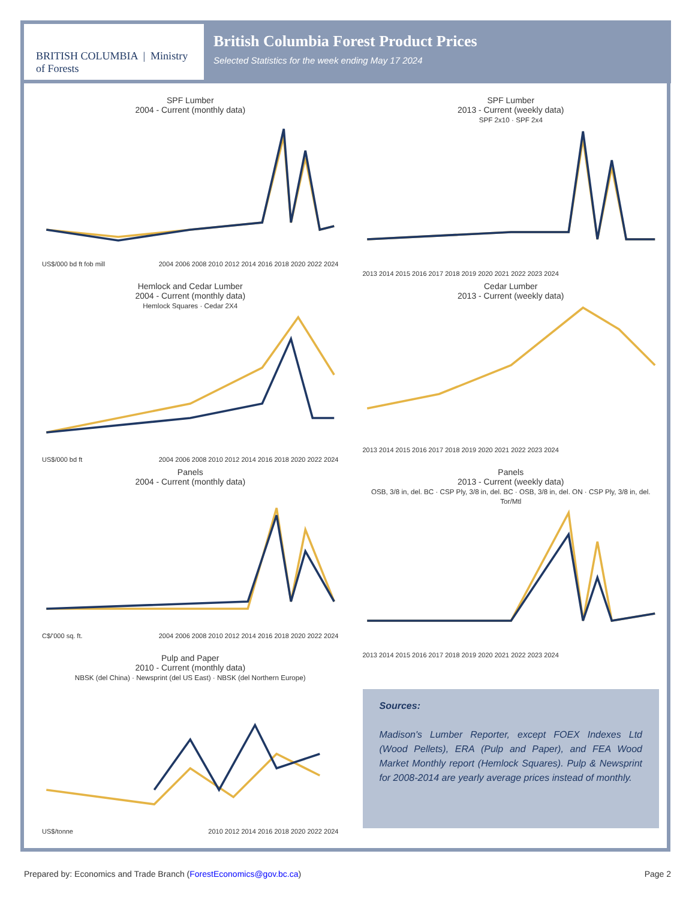BRITISH COLUMBIA | Ministry of Forests
British Columbia Forest Product Prices
Selected Statistics for the week ending May 17 2024
SPF Lumber
2004 - Current (monthly data)
US$/000 bd ft fob mill 2004 2006 2008 2010 2012 2014 2016 2018 2020 2022 2024
SPF Lumber
2013 - Current (weekly data)
SPF 2x10 · SPF 2x4
2013 2014 2015 2016 2017 2018 2019 2020 2021 2022 2023 2024
Hemlock and Cedar Lumber
2004 - Current (monthly data)
Hemlock Squares · Cedar 2X4
US$/000 bd ft 2004 2006 2008 2010 2012 2014 2016 2018 2020 2022 2024
Cedar Lumber
2013 - Current (weekly data)
2013 2014 2015 2016 2017 2018 2019 2020 2021 2022 2023 2024
Panels
2004 - Current (monthly data)
C$/'000 sq. ft. 2004 2006 2008 2010 2012 2014 2016 2018 2020 2022 2024
Panels
2013 - Current (weekly data)
OSB, 3/8 in, del. BC · CSP Ply, 3/8 in, del. BC · OSB, 3/8 in, del. ON · CSP Ply, 3/8 in, del. Tor/Mtl
2013 2014 2015 2016 2017 2018 2019 2020 2021 2022 2023 2024
Pulp and Paper
2010 - Current (monthly data)
NBSK (del China) · Newsprint (del US East) · NBSK (del Northern Europe)
US$/tonne 2010 2012 2014 2016 2018 2020 2022 2024
Sources:
Madison's Lumber Reporter, except FOEX Indexes Ltd (Wood Pellets), ERA (Pulp and Paper), and FEA Wood Market Monthly report (Hemlock Squares). Pulp & Newsprint for 2008-2014 are yearly average prices instead of monthly.
Prepared by: Economics and Trade Branch (ForestEconomics@gov.bc.ca) Page 2